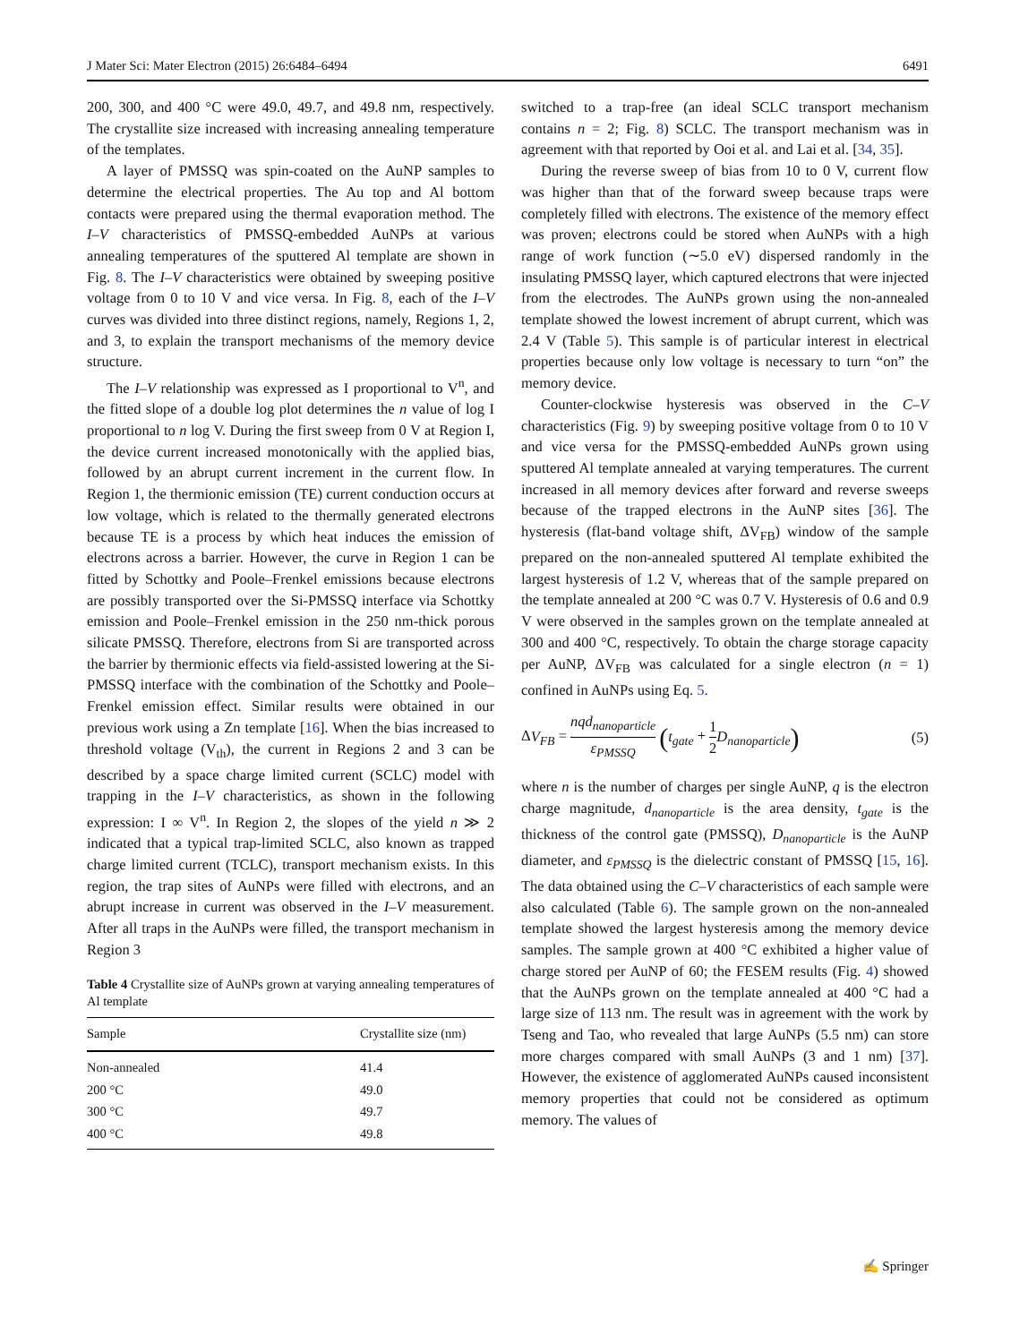J Mater Sci: Mater Electron (2015) 26:6484–6494 6491
200, 300, and 400 °C were 49.0, 49.7, and 49.8 nm, respectively. The crystallite size increased with increasing annealing temperature of the templates.
A layer of PMSSQ was spin-coated on the AuNP samples to determine the electrical properties. The Au top and Al bottom contacts were prepared using the thermal evaporation method. The I–V characteristics of PMSSQ-embedded AuNPs at various annealing temperatures of the sputtered Al template are shown in Fig. 8. The I–V characteristics were obtained by sweeping positive voltage from 0 to 10 V and vice versa. In Fig. 8, each of the I–V curves was divided into three distinct regions, namely, Regions 1, 2, and 3, to explain the transport mechanisms of the memory device structure.
The I–V relationship was expressed as I proportional to V<sup>n</sup>, and the fitted slope of a double log plot determines the n value of log I proportional to n log V. During the first sweep from 0 V at Region I, the device current increased monotonically with the applied bias, followed by an abrupt current increment in the current flow. In Region 1, the thermionic emission (TE) current conduction occurs at low voltage, which is related to the thermally generated electrons because TE is a process by which heat induces the emission of electrons across a barrier. However, the curve in Region 1 can be fitted by Schottky and Poole–Frenkel emissions because electrons are possibly transported over the Si-PMSSQ interface via Schottky emission and Poole–Frenkel emission in the 250 nm-thick porous silicate PMSSQ. Therefore, electrons from Si are transported across the barrier by thermionic effects via field-assisted lowering at the Si-PMSSQ interface with the combination of the Schottky and Poole–Frenkel emission effect. Similar results were obtained in our previous work using a Zn template [16]. When the bias increased to threshold voltage (V<sub>th</sub>), the current in Regions 2 and 3 can be described by a space charge limited current (SCLC) model with trapping in the I–V characteristics, as shown in the following expression: I ∞ V<sup>n</sup>. In Region 2, the slopes of the yield n ≫ 2 indicated that a typical trap-limited SCLC, also known as trapped charge limited current (TCLC), transport mechanism exists. In this region, the trap sites of AuNPs were filled with electrons, and an abrupt increase in current was observed in the I–V measurement. After all traps in the AuNPs were filled, the transport mechanism in Region 3
Table 4 Crystallite size of AuNPs grown at varying annealing temperatures of Al template
| Sample | Crystallite size (nm) |
| --- | --- |
| Non-annealed | 41.4 |
| 200 °C | 49.0 |
| 300 °C | 49.7 |
| 400 °C | 49.8 |
switched to a trap-free (an ideal SCLC transport mechanism contains n = 2; Fig. 8) SCLC. The transport mechanism was in agreement with that reported by Ooi et al. and Lai et al. [34, 35].
During the reverse sweep of bias from 10 to 0 V, current flow was higher than that of the forward sweep because traps were completely filled with electrons. The existence of the memory effect was proven; electrons could be stored when AuNPs with a high range of work function (∼5.0 eV) dispersed randomly in the insulating PMSSQ layer, which captured electrons that were injected from the electrodes. The AuNPs grown using the non-annealed template showed the lowest increment of abrupt current, which was 2.4 V (Table 5). This sample is of particular interest in electrical properties because only low voltage is necessary to turn “on” the memory device.
Counter-clockwise hysteresis was observed in the C–V characteristics (Fig. 9) by sweeping positive voltage from 0 to 10 V and vice versa for the PMSSQ-embedded AuNPs grown using sputtered Al template annealed at varying temperatures. The current increased in all memory devices after forward and reverse sweeps because of the trapped electrons in the AuNP sites [36]. The hysteresis (flat-band voltage shift, ΔV<sub>FB</sub>) window of the sample prepared on the non-annealed sputtered Al template exhibited the largest hysteresis of 1.2 V, whereas that of the sample prepared on the template annealed at 200 °C was 0.7 V. Hysteresis of 0.6 and 0.9 V were observed in the samples grown on the template annealed at 300 and 400 °C, respectively. To obtain the charge storage capacity per AuNP, ΔV<sub>FB</sub> was calculated for a single electron (n = 1) confined in AuNPs using Eq. 5.
ΔV<sub>FB</sub> = nqd<sub>nanoparticle</sub> ε<sub>PMSSQ</sub> (t<sub>gate</sub> + 1 2 D<sub>nanoparticle</sub>) (5)
where n is the number of charges per single AuNP, q is the electron charge magnitude, d<sub>nanoparticle</sub> is the area density, t<sub>gate</sub> is the thickness of the control gate (PMSSQ), D<sub>nanoparticle</sub> is the AuNP diameter, and ε<sub>PMSSQ</sub> is the dielectric constant of PMSSQ [15, 16]. The data obtained using the C–V characteristics of each sample were also calculated (Table 6). The sample grown on the non-annealed template showed the largest hysteresis among the memory device samples. The sample grown at 400 °C exhibited a higher value of charge stored per AuNP of 60; the FESEM results (Fig. 4) showed that the AuNPs grown on the template annealed at 400 °C had a large size of 113 nm. The result was in agreement with the work by Tseng and Tao, who revealed that large AuNPs (5.5 nm) can store more charges compared with small AuNPs (3 and 1 nm) [37]. However, the existence of agglomerated AuNPs caused inconsistent memory properties that could not be considered as optimum memory. The values of
✍ Springer